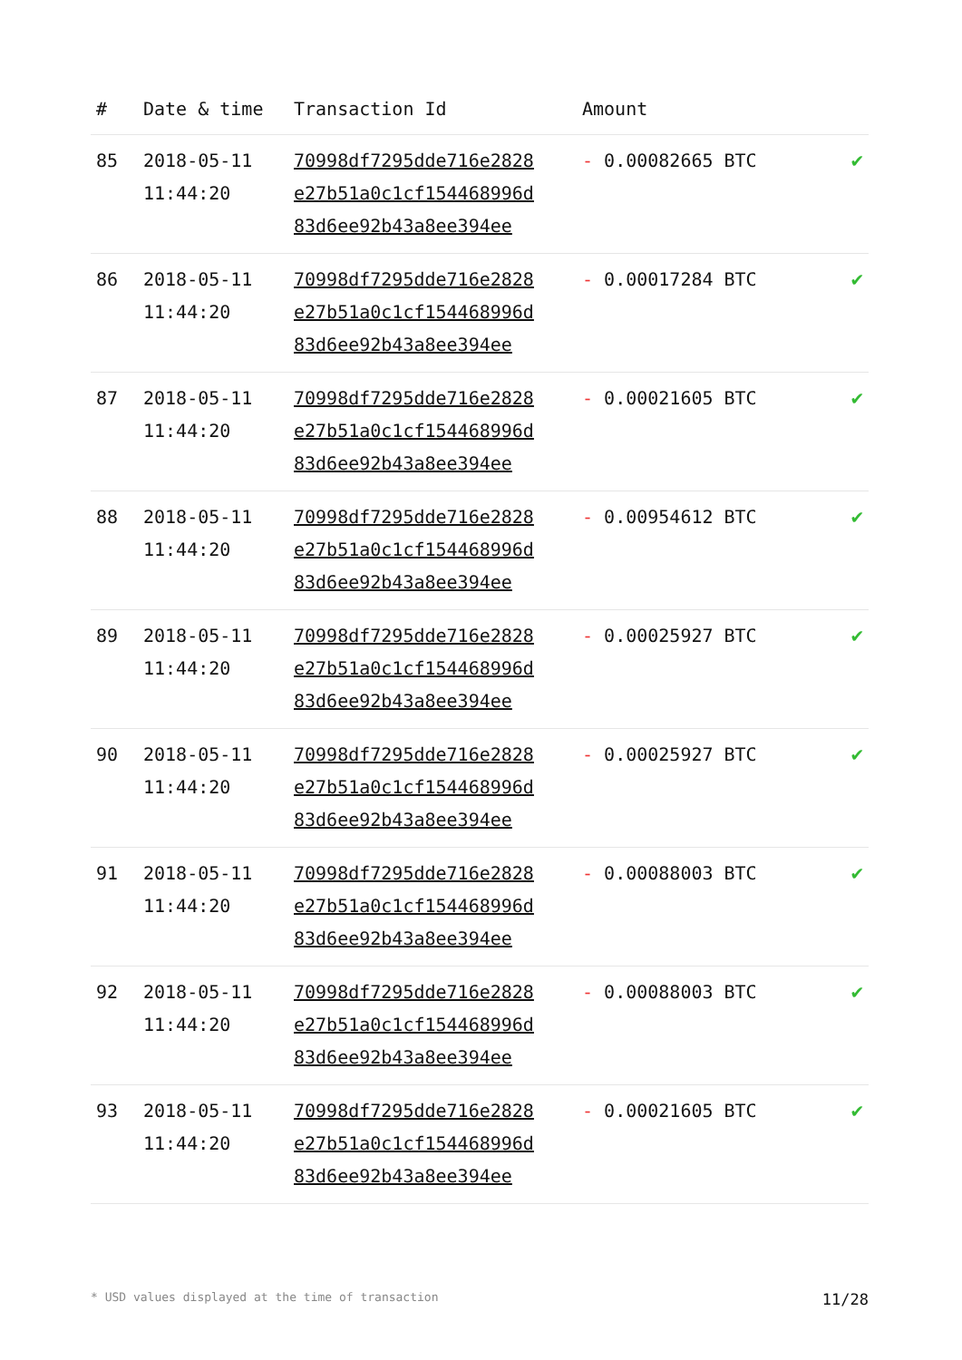| # | Date & time | Transaction Id | Amount | |
| --- | --- | --- | --- | --- |
| 85 | 2018-05-11 11:44:20 | 70998df7295dde716e2828 e27b51a0c1cf154468996d 83d6ee92b43a8ee394ee | - 0.00082665 BTC | ✔ |
| 86 | 2018-05-11 11:44:20 | 70998df7295dde716e2828 e27b51a0c1cf154468996d 83d6ee92b43a8ee394ee | - 0.00017284 BTC | ✔ |
| 87 | 2018-05-11 11:44:20 | 70998df7295dde716e2828 e27b51a0c1cf154468996d 83d6ee92b43a8ee394ee | - 0.00021605 BTC | ✔ |
| 88 | 2018-05-11 11:44:20 | 70998df7295dde716e2828 e27b51a0c1cf154468996d 83d6ee92b43a8ee394ee | - 0.00954612 BTC | ✔ |
| 89 | 2018-05-11 11:44:20 | 70998df7295dde716e2828 e27b51a0c1cf154468996d 83d6ee92b43a8ee394ee | - 0.00025927 BTC | ✔ |
| 90 | 2018-05-11 11:44:20 | 70998df7295dde716e2828 e27b51a0c1cf154468996d 83d6ee92b43a8ee394ee | - 0.00025927 BTC | ✔ |
| 91 | 2018-05-11 11:44:20 | 70998df7295dde716e2828 e27b51a0c1cf154468996d 83d6ee92b43a8ee394ee | - 0.00088003 BTC | ✔ |
| 92 | 2018-05-11 11:44:20 | 70998df7295dde716e2828 e27b51a0c1cf154468996d 83d6ee92b43a8ee394ee | - 0.00088003 BTC | ✔ |
| 93 | 2018-05-11 11:44:20 | 70998df7295dde716e2828 e27b51a0c1cf154468996d 83d6ee92b43a8ee394ee | - 0.00021605 BTC | ✔ |
* USD values displayed at the time of transaction 11/28